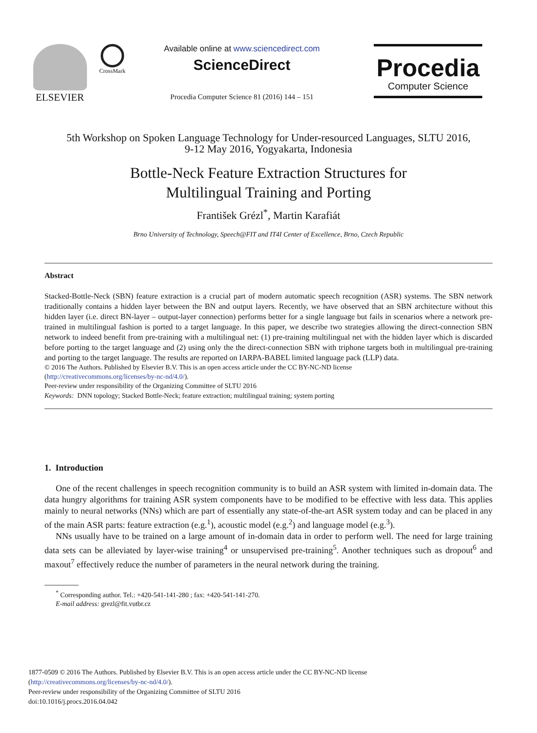ELSEVIER
CrossMark
Available online at www.sciencedirect.com
ScienceDirect
Procedia Computer Science 81 (2016) 144 – 151
Procedia
Computer Science
5th Workshop on Spoken Language Technology for Under-resourced Languages, SLTU 2016,
9-12 May 2016, Yogyakarta, Indonesia
Bottle-Neck Feature Extraction Structures for
Multilingual Training and Porting
František Grézl<sup>*</sup>, Martin Karafiát
Brno University of Technology, Speech@FIT and IT4I Center of Excellence, Brno, Czech Republic
Abstract
Stacked-Bottle-Neck (SBN) feature extraction is a crucial part of modern automatic speech recognition (ASR) systems. The SBN network traditionally contains a hidden layer between the BN and output layers. Recently, we have observed that an SBN architecture without this hidden layer (i.e. direct BN-layer – output-layer connection) performs better for a single language but fails in scenarios where a network pre-trained in multilingual fashion is ported to a target language. In this paper, we describe two strategies allowing the direct-connection SBN network to indeed benefit from pre-training with a multilingual net: (1) pre-training multilingual net with the hidden layer which is discarded before porting to the target language and (2) using only the the direct-connection SBN with triphone targets both in multilingual pre-training and porting to the target language. The results are reported on IARPA-BABEL limited language pack (LLP) data.
© 2016 The Authors. Published by Elsevier B.V. This is an open access article under the CC BY-NC-ND license
(http://creativecommons.org/licenses/by-nc-nd/4.0/).
Peer-review under responsibility of the Organizing Committee of SLTU 2016
Keywords: DNN topology; Stacked Bottle-Neck; feature extraction; multilingual training; system porting
1. Introduction
One of the recent challenges in speech recognition community is to build an ASR system with limited in-domain data. The data hungry algorithms for training ASR system components have to be modified to be effective with less data. This applies mainly to neural networks (NNs) which are part of essentially any state-of-the-art ASR system today and can be placed in any of the main ASR parts: feature extraction (e.g.<sup>1</sup>), acoustic model (e.g.<sup>2</sup>) and language model (e.g.<sup>3</sup>).
NNs usually have to be trained on a large amount of in-domain data in order to perform well. The need for large training data sets can be alleviated by layer-wise training<sup>4</sup> or unsupervised pre-training<sup>5</sup>. Another techniques such as dropout<sup>6</sup> and maxout<sup>7</sup> effectively reduce the number of parameters in the neural network during the training.
<sup>*</sup> Corresponding author. Tel.: +420-541-141-280 ; fax: +420-541-141-270.
E-mail address: grezl@fit.vutbr.cz
1877-0509 © 2016 The Authors. Published by Elsevier B.V. This is an open access article under the CC BY-NC-ND license
(http://creativecommons.org/licenses/by-nc-nd/4.0/).
Peer-review under responsibility of the Organizing Committee of SLTU 2016
doi:10.1016/j.procs.2016.04.042